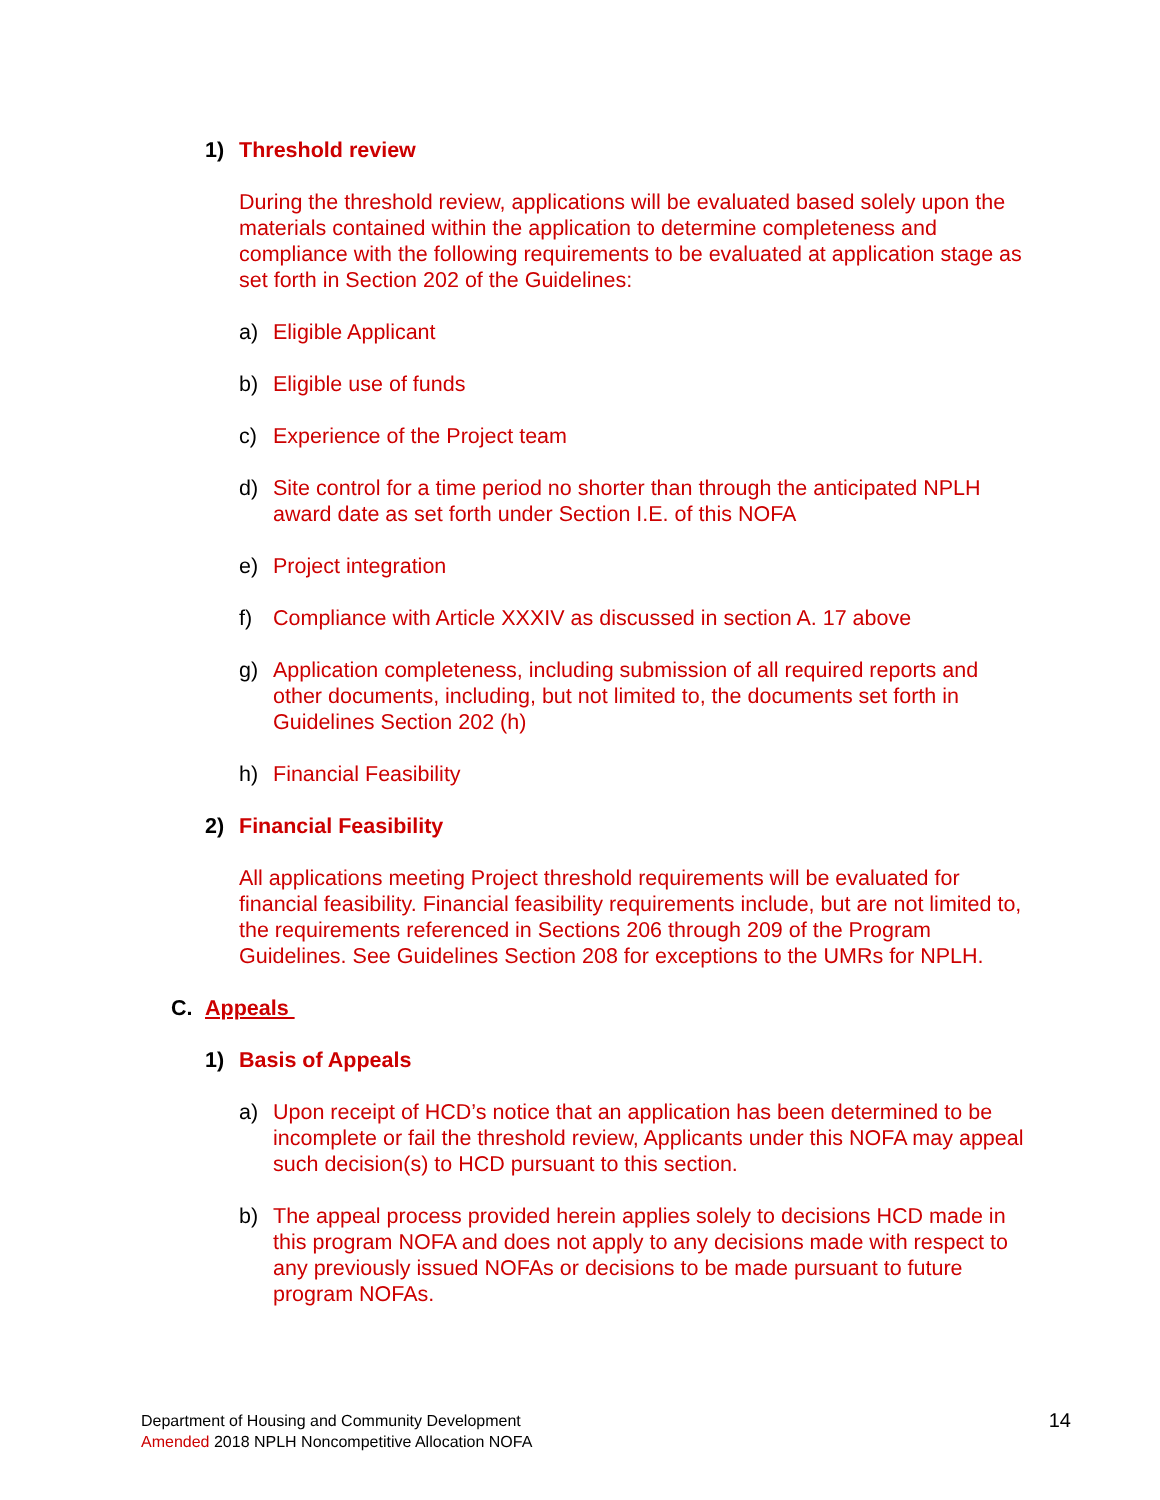1) Threshold review
During the threshold review, applications will be evaluated based solely upon the materials contained within the application to determine completeness and compliance with the following requirements to be evaluated at application stage as set forth in Section 202 of the Guidelines:
a) Eligible Applicant
b) Eligible use of funds
c) Experience of the Project team
d) Site control for a time period no shorter than through the anticipated NPLH award date as set forth under Section I.E. of this NOFA
e) Project integration
f) Compliance with Article XXXIV as discussed in section A. 17 above
g) Application completeness, including submission of all required reports and other documents, including, but not limited to, the documents set forth in Guidelines Section 202 (h)
h) Financial Feasibility
2) Financial Feasibility
All applications meeting Project threshold requirements will be evaluated for financial feasibility. Financial feasibility requirements include, but are not limited to, the requirements referenced in Sections 206 through 209 of the Program Guidelines. See Guidelines Section 208 for exceptions to the UMRs for NPLH.
C. Appeals
1) Basis of Appeals
a) Upon receipt of HCD’s notice that an application has been determined to be incomplete or fail the threshold review, Applicants under this NOFA may appeal such decision(s) to HCD pursuant to this section.
b) The appeal process provided herein applies solely to decisions HCD made in this program NOFA and does not apply to any decisions made with respect to any previously issued NOFAs or decisions to be made pursuant to future program NOFAs.
Department of Housing and Community Development
Amended 2018 NPLH Noncompetitive Allocation NOFA
14